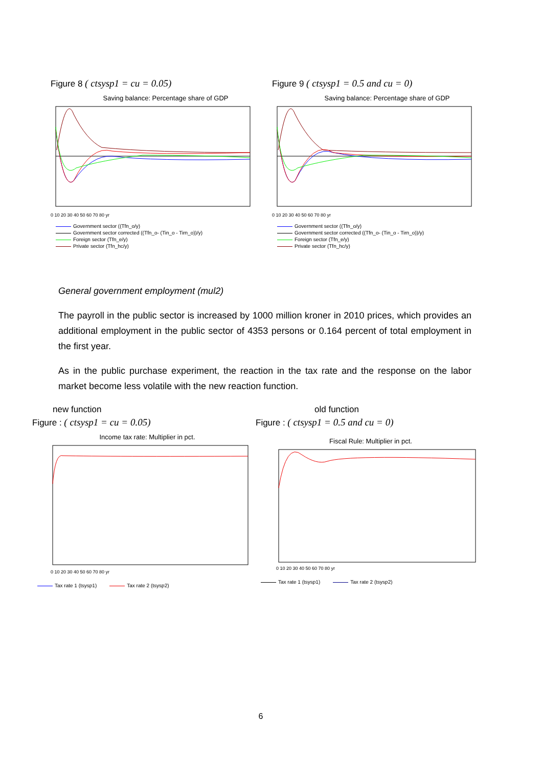Figure 8 ( ctsysp1 = cu = 0.05)
Saving balance: Percentage share of GDP
0 10 20 30 40 50 60 70 80 yr
Government sector ((Tfn_o/y)
Government sector corrected ((Tfn_o- (Tin_o - Tirn_o))/y)
Foreign sector (Tfn_e/y)
Private sector (Tfn_hc/y)
Figure 9 ( ctsysp1 = 0.5 and cu = 0)
Saving balance: Percentage share of GDP
0 10 20 30 40 50 60 70 80 yr
Government sector ((Tfn_o/y)
Government sector corrected ((Tfn_o- (Tin_o - Tirn_o))/y)
Foreign sector (Tfn_e/y)
Private sector (Tfn_hc/y)
General government employment (mul2)
The payroll in the public sector is increased by 1000 million kroner in 2010 prices, which provides an additional employment in the public sector of 4353 persons or 0.164 percent of total employment in the first year.
As in the public purchase experiment, the reaction in the tax rate and the response on the labor market become less volatile with the new reaction function.
new function
Figure : ( ctsysp1 = cu = 0.05)
Income tax rate: Multiplier in pct.
0 10 20 30 40 50 60 70 80 yr
Tax rate 1 (tsysp1) Tax rate 2 (tsysp2)
old function
Figure : ( ctsysp1 = 0.5 and cu = 0)
Fiscal Rule: Multiplier in pct.
0 10 20 30 40 50 60 70 80 yr
Tax rate 1 (tsysp1) Tax rate 2 (tsysp2)
6